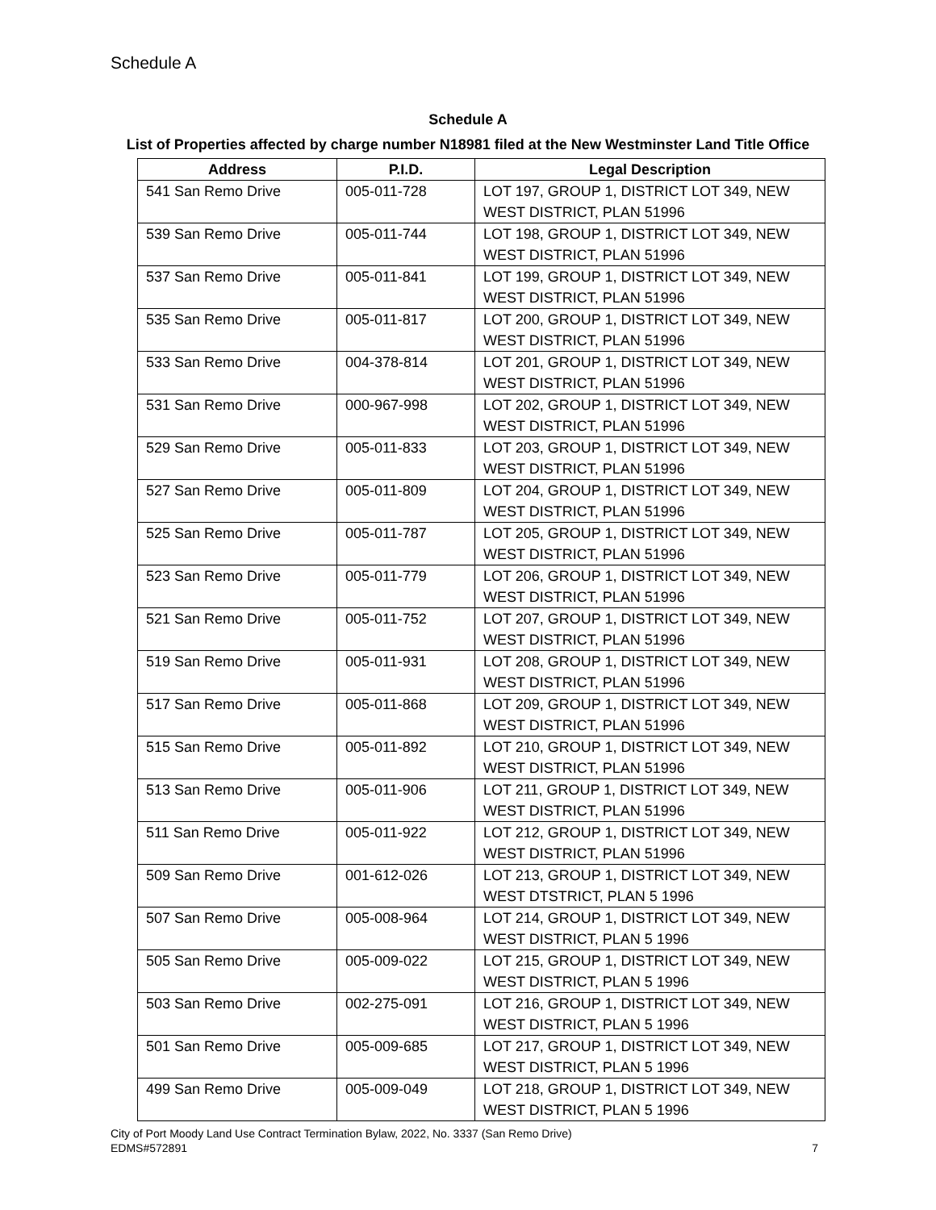Schedule A
Schedule A
List of Properties affected by charge number N18981 filed at the New Westminster Land Title Office
| Address | P.I.D. | Legal Description |
| --- | --- | --- |
| 541 San Remo Drive | 005-011-728 | LOT 197, GROUP 1, DISTRICT LOT 349, NEW WEST DISTRICT, PLAN 51996 |
| 539 San Remo Drive | 005-011-744 | LOT 198, GROUP 1, DISTRICT LOT 349, NEW WEST DISTRICT, PLAN 51996 |
| 537 San Remo Drive | 005-011-841 | LOT 199, GROUP 1, DISTRICT LOT 349, NEW WEST DISTRICT, PLAN 51996 |
| 535 San Remo Drive | 005-011-817 | LOT 200, GROUP 1, DISTRICT LOT 349, NEW WEST DISTRICT, PLAN 51996 |
| 533 San Remo Drive | 004-378-814 | LOT 201, GROUP 1, DISTRICT LOT 349, NEW WEST DISTRICT, PLAN 51996 |
| 531 San Remo Drive | 000-967-998 | LOT 202, GROUP 1, DISTRICT LOT 349, NEW WEST DISTRICT, PLAN 51996 |
| 529 San Remo Drive | 005-011-833 | LOT 203, GROUP 1, DISTRICT LOT 349, NEW WEST DISTRICT, PLAN 51996 |
| 527 San Remo Drive | 005-011-809 | LOT 204, GROUP 1, DISTRICT LOT 349, NEW WEST DISTRICT, PLAN 51996 |
| 525 San Remo Drive | 005-011-787 | LOT 205, GROUP 1, DISTRICT LOT 349, NEW WEST DISTRICT, PLAN 51996 |
| 523 San Remo Drive | 005-011-779 | LOT 206, GROUP 1, DISTRICT LOT 349, NEW WEST DISTRICT, PLAN 51996 |
| 521 San Remo Drive | 005-011-752 | LOT 207, GROUP 1, DISTRICT LOT 349, NEW WEST DISTRICT, PLAN 51996 |
| 519 San Remo Drive | 005-011-931 | LOT 208, GROUP 1, DISTRICT LOT 349, NEW WEST DISTRICT, PLAN 51996 |
| 517 San Remo Drive | 005-011-868 | LOT 209, GROUP 1, DISTRICT LOT 349, NEW WEST DISTRICT, PLAN 51996 |
| 515 San Remo Drive | 005-011-892 | LOT 210, GROUP 1, DISTRICT LOT 349, NEW WEST DISTRICT, PLAN 51996 |
| 513 San Remo Drive | 005-011-906 | LOT 211, GROUP 1, DISTRICT LOT 349, NEW WEST DISTRICT, PLAN 51996 |
| 511 San Remo Drive | 005-011-922 | LOT 212, GROUP 1, DISTRICT LOT 349, NEW WEST DISTRICT, PLAN 51996 |
| 509 San Remo Drive | 001-612-026 | LOT 213, GROUP 1, DISTRICT LOT 349, NEW WEST DTSTRICT, PLAN 5 1996 |
| 507 San Remo Drive | 005-008-964 | LOT 214, GROUP 1, DISTRICT LOT 349, NEW WEST DISTRICT, PLAN 5 1996 |
| 505 San Remo Drive | 005-009-022 | LOT 215, GROUP 1, DISTRICT LOT 349, NEW WEST DISTRICT, PLAN 5 1996 |
| 503 San Remo Drive | 002-275-091 | LOT 216, GROUP 1, DISTRICT LOT 349, NEW WEST DISTRICT, PLAN 5 1996 |
| 501 San Remo Drive | 005-009-685 | LOT 217, GROUP 1, DISTRICT LOT 349, NEW WEST DISTRICT, PLAN 5 1996 |
| 499 San Remo Drive | 005-009-049 | LOT 218, GROUP 1, DISTRICT LOT 349, NEW WEST DISTRICT, PLAN 5 1996 |
City of Port Moody Land Use Contract Termination Bylaw, 2022, No. 3337 (San Remo Drive)
EDMS#572891 7